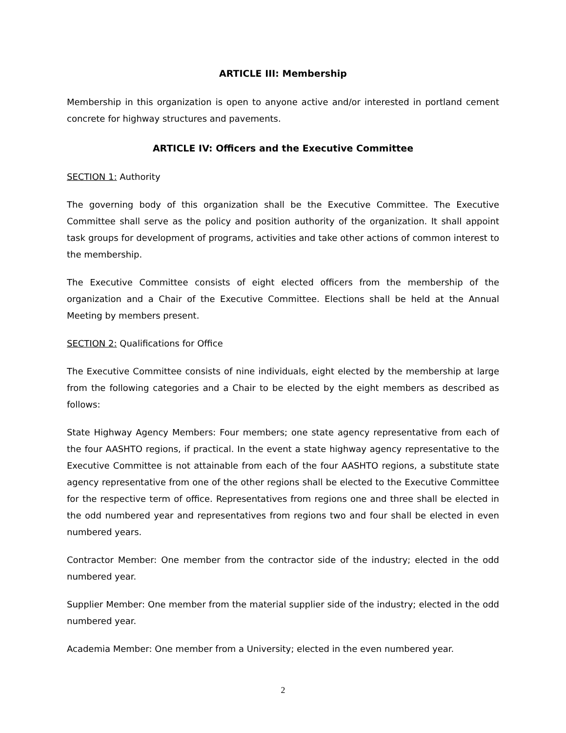ARTICLE III: Membership
Membership in this organization is open to anyone active and/or interested in portland cement concrete for highway structures and pavements.
ARTICLE IV: Officers and the Executive Committee
SECTION 1: Authority
The governing body of this organization shall be the Executive Committee. The Executive Committee shall serve as the policy and position authority of the organization. It shall appoint task groups for development of programs, activities and take other actions of common interest to the membership.
The Executive Committee consists of eight elected officers from the membership of the organization and a Chair of the Executive Committee. Elections shall be held at the Annual Meeting by members present.
SECTION 2: Qualifications for Office
The Executive Committee consists of nine individuals, eight elected by the membership at large from the following categories and a Chair to be elected by the eight members as described as follows:
State Highway Agency Members: Four members; one state agency representative from each of the four AASHTO regions, if practical. In the event a state highway agency representative to the Executive Committee is not attainable from each of the four AASHTO regions, a substitute state agency representative from one of the other regions shall be elected to the Executive Committee for the respective term of office. Representatives from regions one and three shall be elected in the odd numbered year and representatives from regions two and four shall be elected in even numbered years.
Contractor Member: One member from the contractor side of the industry; elected in the odd numbered year.
Supplier Member: One member from the material supplier side of the industry; elected in the odd numbered year.
Academia Member: One member from a University; elected in the even numbered year.
2